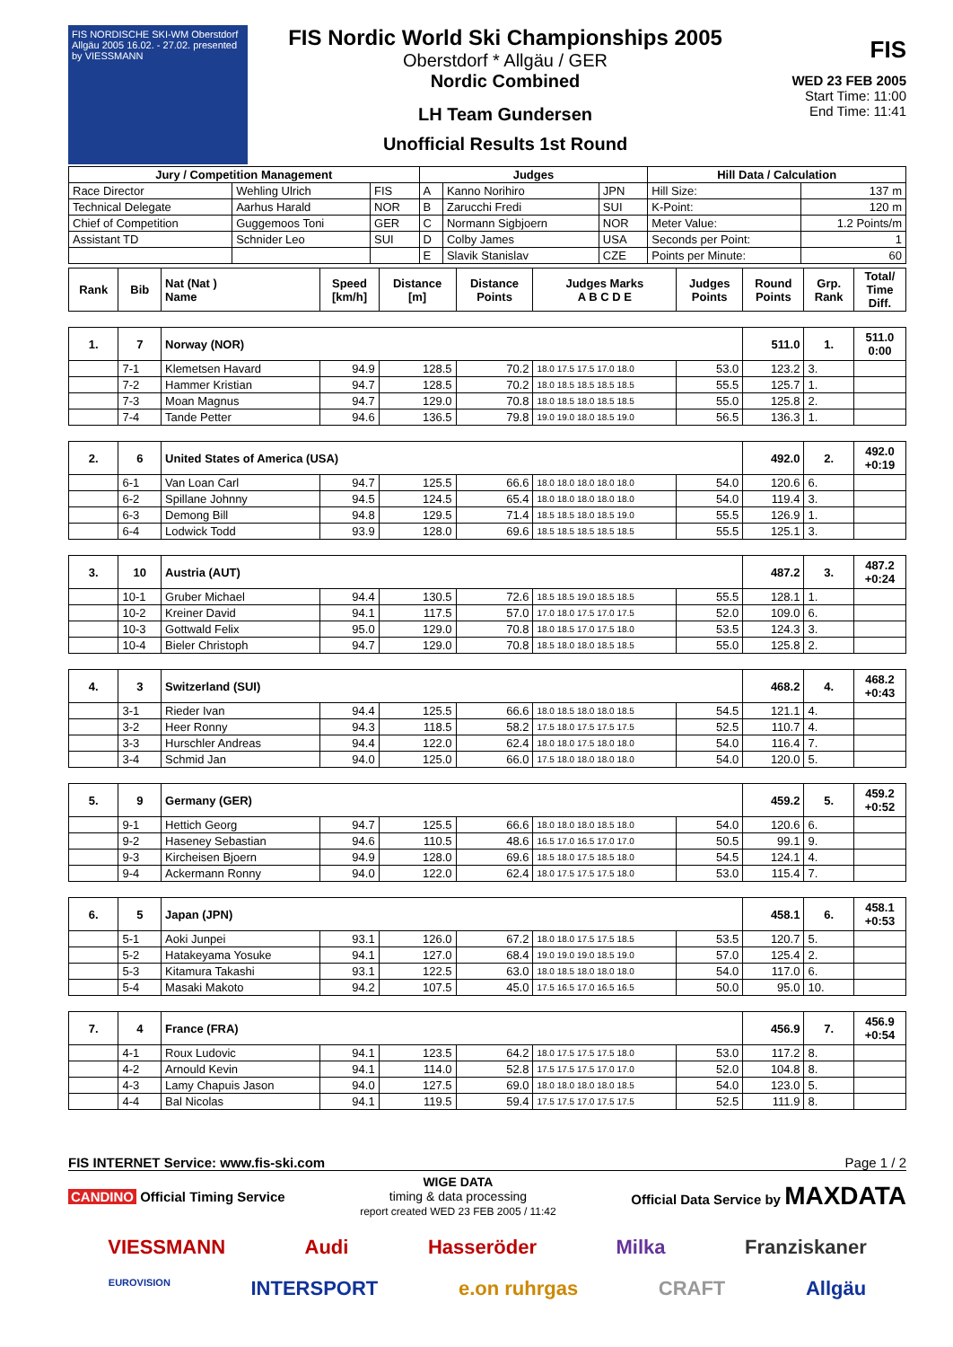FIS NORDISCHE SKI-WM Oberstdorf Allgäu 2005 16.02. - 27.02. presented by VIESSMANN
FIS Nordic World Ski Championships 2005
Oberstdorf * Allgäu / GER
Nordic Combined
LH Team Gundersen
Unofficial Results 1st Round
FIS
WED 23 FEB 2005
Start Time: 11:00
End Time: 11:41
| Jury / Competition Management | | | Judges | | | Hill Data / Calculation | |
| --- | --- | --- | --- | --- | --- | --- | --- |
| Race Director | Wehling Ulrich | FIS | A | Kanno Norihiro | JPN | Hill Size: | 137 m |
| Technical Delegate | Aarhus Harald | NOR | B | Zarucchi Fredi | SUI | K-Point: | 120 m |
| Chief of Competition | Guggemoos Toni | GER | C | Normann Sigbjoern | NOR | Meter Value: | 1.2 Points/m |
| Assistant TD | Schnider Leo | SUI | D | Colby James | USA | Seconds per Point: | 1 |
| | | | E | Slavik Stanislav | CZE | Points per Minute: | 60 |
| Rank | Bib | Nat (Nat ) Name | Speed [km/h] | Distance [m] | Distance Points | Judges Marks A B C D E | Judges Points | Round Points | Grp. Rank | Total/ Time Diff. |
| --- | --- | --- | --- | --- | --- | --- | --- | --- | --- | --- |
| 1. | 7 | Norway (NOR) | | | | | | 511.0 | 1. | 511.0 0:00 |
| | 7-1 | Klemetsen Havard | 94.9 | 128.5 | 70.2 | 18.0 17.5 17.5 17.0 18.0 | 53.0 | 123.2 | 3. | |
| | 7-2 | Hammer Kristian | 94.7 | 128.5 | 70.2 | 18.0 18.5 18.5 18.5 18.5 | 55.5 | 125.7 | 1. | |
| | 7-3 | Moan Magnus | 94.7 | 129.0 | 70.8 | 18.0 18.5 18.0 18.5 18.5 | 55.0 | 125.8 | 2. | |
| | 7-4 | Tande Petter | 94.6 | 136.5 | 79.8 | 19.0 19.0 18.0 18.5 19.0 | 56.5 | 136.3 | 1. | |
| 2. | 6 | United States of America (USA) | | | | | | 492.0 | 2. | 492.0 +0:19 |
| | 6-1 | Van Loan Carl | 94.7 | 125.5 | 66.6 | 18.0 18.0 18.0 18.0 18.0 | 54.0 | 120.6 | 6. | |
| | 6-2 | Spillane Johnny | 94.5 | 124.5 | 65.4 | 18.0 18.0 18.0 18.0 18.0 | 54.0 | 119.4 | 3. | |
| | 6-3 | Demong Bill | 94.8 | 129.5 | 71.4 | 18.5 18.5 18.0 18.5 19.0 | 55.5 | 126.9 | 1. | |
| | 6-4 | Lodwick Todd | 93.9 | 128.0 | 69.6 | 18.5 18.5 18.5 18.5 18.5 | 55.5 | 125.1 | 3. | |
| 3. | 10 | Austria (AUT) | | | | | | 487.2 | 3. | 487.2 +0:24 |
| | 10-1 | Gruber Michael | 94.4 | 130.5 | 72.6 | 18.5 18.5 19.0 18.5 18.5 | 55.5 | 128.1 | 1. | |
| | 10-2 | Kreiner David | 94.1 | 117.5 | 57.0 | 17.0 18.0 17.5 17.0 17.5 | 52.0 | 109.0 | 6. | |
| | 10-3 | Gottwald Felix | 95.0 | 129.0 | 70.8 | 18.0 18.5 17.0 17.5 18.0 | 53.5 | 124.3 | 3. | |
| | 10-4 | Bieler Christoph | 94.7 | 129.0 | 70.8 | 18.5 18.0 18.0 18.5 18.5 | 55.0 | 125.8 | 2. | |
| 4. | 3 | Switzerland (SUI) | | | | | | 468.2 | 4. | 468.2 +0:43 |
| | 3-1 | Rieder Ivan | 94.4 | 125.5 | 66.6 | 18.0 18.5 18.0 18.0 18.5 | 54.5 | 121.1 | 4. | |
| | 3-2 | Heer Ronny | 94.3 | 118.5 | 58.2 | 17.5 18.0 17.5 17.5 17.5 | 52.5 | 110.7 | 4. | |
| | 3-3 | Hurschler Andreas | 94.4 | 122.0 | 62.4 | 18.0 18.0 17.5 18.0 18.0 | 54.0 | 116.4 | 7. | |
| | 3-4 | Schmid Jan | 94.0 | 125.0 | 66.0 | 17.5 18.0 18.0 18.0 18.0 | 54.0 | 120.0 | 5. | |
| 5. | 9 | Germany (GER) | | | | | | 459.2 | 5. | 459.2 +0:52 |
| | 9-1 | Hettich Georg | 94.7 | 125.5 | 66.6 | 18.0 18.0 18.0 18.5 18.0 | 54.0 | 120.6 | 6. | |
| | 9-2 | Haseney Sebastian | 94.6 | 110.5 | 48.6 | 16.5 17.0 16.5 17.0 17.0 | 50.5 | 99.1 | 9. | |
| | 9-3 | Kircheisen Bjoern | 94.9 | 128.0 | 69.6 | 18.5 18.0 17.5 18.5 18.0 | 54.5 | 124.1 | 4. | |
| | 9-4 | Ackermann Ronny | 94.0 | 122.0 | 62.4 | 18.0 17.5 17.5 17.5 18.0 | 53.0 | 115.4 | 7. | |
| 6. | 5 | Japan (JPN) | | | | | | 458.1 | 6. | 458.1 +0:53 |
| | 5-1 | Aoki Junpei | 93.1 | 126.0 | 67.2 | 18.0 18.0 17.5 17.5 18.5 | 53.5 | 120.7 | 5. | |
| | 5-2 | Hatakeyama Yosuke | 94.1 | 127.0 | 68.4 | 19.0 19.0 19.0 18.5 19.0 | 57.0 | 125.4 | 2. | |
| | 5-3 | Kitamura Takashi | 93.1 | 122.5 | 63.0 | 18.0 18.5 18.0 18.0 18.0 | 54.0 | 117.0 | 6. | |
| | 5-4 | Masaki Makoto | 94.2 | 107.5 | 45.0 | 17.5 16.5 17.0 16.5 16.5 | 50.0 | 95.0 | 10. | |
| 7. | 4 | France (FRA) | | | | | | 456.9 | 7. | 456.9 +0:54 |
| | 4-1 | Roux Ludovic | 94.1 | 123.5 | 64.2 | 18.0 17.5 17.5 17.5 18.0 | 53.0 | 117.2 | 8. | |
| | 4-2 | Arnould Kevin | 94.1 | 114.0 | 52.8 | 17.5 17.5 17.5 17.0 17.0 | 52.0 | 104.8 | 8. | |
| | 4-3 | Lamy Chapuis Jason | 94.0 | 127.5 | 69.0 | 18.0 18.0 18.0 18.0 18.5 | 54.0 | 123.0 | 5. | |
| | 4-4 | Bal Nicolas | 94.1 | 119.5 | 59.4 | 17.5 17.5 17.0 17.5 17.5 | 52.5 | 111.9 | 8. | |
FIS INTERNET Service: www.fis-ski.com Page 1 / 2
CANDINO Official Timing Service WIGE DATA
timing & data processing
report created WED 23 FEB 2005 / 11:42 Official Data Service by MAXDATA
VIESSMANN Audi Hasseröder Milka Franziskaner
EUROVISION INTERSPORT e.on ruhrgas CRAFT Allgäu